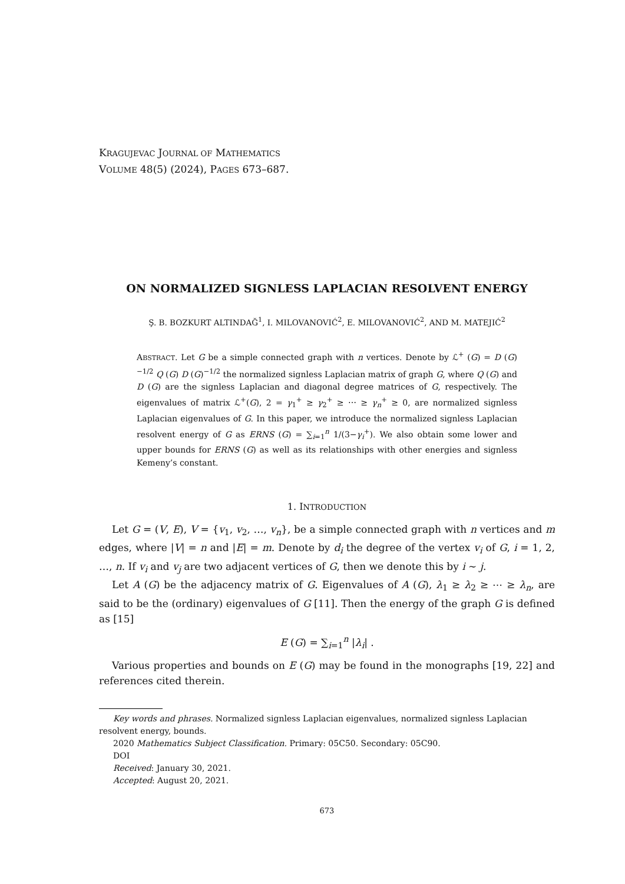KRAGUJEVAC JOURNAL OF MATHEMATICS
VOLUME 48(5) (2024), PAGES 673–687.
ON NORMALIZED SIGNLESS LAPLACIAN RESOLVENT ENERGY
Ş. B. BOZKURT ALTINDAĞ<sup>1</sup>, I. MILOVANOVIĆ<sup>2</sup>, E. MILOVANOVIĆ<sup>2</sup>, AND M. MATEJIĆ<sup>2</sup>
ABSTRACT. Let G be a simple connected graph with n vertices. Denote by ℒ<sup>+</sup> (G) = D (G)<sup>−1/2</sup> Q (G) D (G)<sup>−1/2</sup> the normalized signless Laplacian matrix of graph G, where Q (G) and D (G) are the signless Laplacian and diagonal degree matrices of G, respectively. The eigenvalues of matrix ℒ<sup>+</sup>(G), 2 = γ<sub>1</sub><sup>+</sup> ≥ γ<sub>2</sub><sup>+</sup> ≥ ⋯ ≥ γ<sub>n</sub><sup>+</sup> ≥ 0, are normalized signless Laplacian eigenvalues of G. In this paper, we introduce the normalized signless Laplacian resolvent energy of G as ERNS (G) = ∑<sub>i=1</sub><sup>n</sup> 1/(3−γ<sub>i</sub><sup>+</sup>). We also obtain some lower and upper bounds for ERNS (G) as well as its relationships with other energies and signless Kemeny’s constant.
1. INTRODUCTION
Let G = (V, E), V = {v<sub>1</sub>, v<sub>2</sub>, …, v<sub>n</sub>}, be a simple connected graph with n vertices and m edges, where |V| = n and |E| = m. Denote by d<sub>i</sub> the degree of the vertex v<sub>i</sub> of G, i = 1, 2, …, n. If v<sub>i</sub> and v<sub>j</sub> are two adjacent vertices of G, then we denote this by i ∼ j.
Let A (G) be the adjacency matrix of G. Eigenvalues of A (G), λ<sub>1</sub> ≥ λ<sub>2</sub> ≥ ⋯ ≥ λ<sub>n</sub>, are said to be the (ordinary) eigenvalues of G [11]. Then the energy of the graph G is defined as [15]
E (G) = ∑<sub>i=1</sub><sup>n</sup> |λ<sub>i</sub>| .
Various properties and bounds on E (G) may be found in the monographs [19, 22] and references cited therein.
Key words and phrases. Normalized signless Laplacian eigenvalues, normalized signless Laplacian resolvent energy, bounds.
2020 Mathematics Subject Classification. Primary: 05C50. Secondary: 05C90.
DOI
Received: January 30, 2021.
Accepted: August 20, 2021.
673